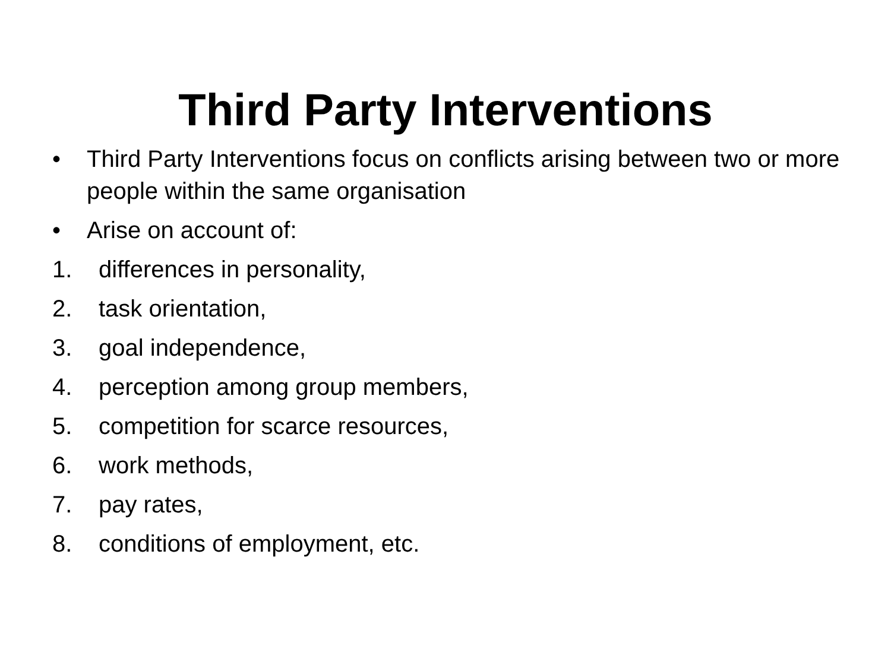Third Party Interventions
• Third Party Interventions focus on conflicts arising between two or more people within the same organisation
• Arise on account of:
1. differences in personality,
2. task orientation,
3. goal independence,
4. perception among group members,
5. competition for scarce resources,
6. work methods,
7. pay rates,
8. conditions of employment, etc.